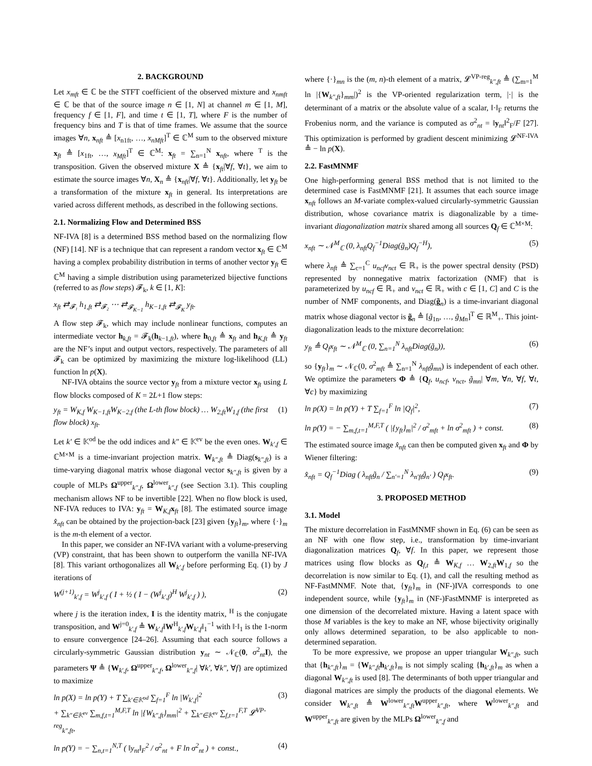2. BACKGROUND
Let x<sub>mft</sub> ∈ ℂ be the STFT coefficient of the observed mixture and x<sub>nmft</sub> ∈ ℂ be that of the source image n ∈ [1, N] at channel m ∈ [1, M], frequency f ∈ [1, F], and time t ∈ [1, T], where F is the number of frequency bins and T is that of time frames. We assume that the source images ∀n, x<sub>nft</sub> ≜ [x<sub>n1ft</sub>, …, x<sub>nMft</sub>]<sup>T</sup> ∈ ℂ<sup>M</sup> sum to the observed mixture x<sub>ft</sub> ≜ [x<sub>1ft</sub>, …, x<sub>Mft</sub>]<sup>T</sup> ∈ ℂ<sup>M</sup>: x<sub>ft</sub> = ∑<sub>n=1</sub><sup>N</sup> x<sub>nft</sub>, where <sup>T</sup> is the transposition. Given the observed mixture X ≜ {x<sub>ft</sub>|∀f, ∀t}, we aim to estimate the source images ∀n, X<sub>n</sub> ≜ {x<sub>nft</sub>|∀f, ∀t}. Additionally, let y<sub>ft</sub> be a transformation of the mixture x<sub>ft</sub> in general. Its interpretations are varied across different methods, as described in the following sections.
2.1. Normalizing Flow and Determined BSS
NF-IVA [8] is a determined BSS method based on the normalizing flow (NF) [14]. NF is a technique that can represent a random vector x<sub>ft</sub> ∈ ℂ<sup>M</sup> having a complex probability distribution in terms of another vector y<sub>ft</sub> ∈ ℂ<sup>M</sup> having a simple distribution using parameterized bijective functions (referred to as flow steps) 𝓕<sub>k</sub>, k ∈ [1, K]:
x<sub>ft</sub> ⇄<sub>𝓕₁</sub> h<sub>1,ft</sub> ⇄<sub>𝓕₂</sub> ⋯ ⇄<sub>𝓕<sub>K−1</sub></sub> h<sub>K−1,ft</sub> ⇄<sub>𝓕<sub>K</sub></sub> y<sub>ft</sub>.
A flow step 𝓕<sub>k</sub>, which may include nonlinear functions, computes an intermediate vector h<sub>k,ft</sub> = 𝓕<sub>k</sub>(h<sub>k−1,ft</sub>), where h<sub>0,ft</sub> ≜ x<sub>ft</sub> and h<sub>K,ft</sub> ≜ y<sub>ft</sub> are the NF’s input and output vectors, respectively. The parameters of all 𝓕<sub>k</sub> can be optimized by maximizing the mixture log-likelihood (LL) function ln p(X).
NF-IVA obtains the source vector y<sub>ft</sub> from a mixture vector x<sub>ft</sub> using L flow blocks composed of K = 2L+1 flow steps:
y<sub>ft</sub> = W<sub>K,f</sub> W<sub>K−1,ft</sub>W<sub>K−2,f</sub> (the L-th flow block) … W<sub>2,ft</sub>W<sub>1,f</sub> (the first flow block) x<sub>ft</sub>. (1)
Let k′ ∈ 𝕂<sup>od</sup> be the odd indices and k″ ∈ 𝕂<sup>ev</sup> be the even ones. W<sub>k′,f</sub> ∈ ℂ<sup>M×M</sup> is a time-invariant projection matrix. W<sub>k″,ft</sub> ≜ Diag(s<sub>k″,ft</sub>) is a time-varying diagonal matrix whose diagonal vector s<sub>k″,ft</sub> is given by a couple of MLPs Ω<sup>upper</sup><sub>k″,f</sub>, Ω<sup>lower</sup><sub>k″,f</sub> (see Section 3.1). This coupling mechanism allows NF to be invertible [22]. When no flow block is used, NF-IVA reduces to IVA: y<sub>ft</sub> = W<sub>K,f</sub>x<sub>ft</sub> [8]. The estimated source image x̂<sub>nft</sub> can be obtained by the projection-back [23] given {y<sub>ft</sub>}<sub>m</sub>, where {·}<sub>m</sub> is the m-th element of a vector.
In this paper, we consider an NF-IVA variant with a volume-preserving (VP) constraint, that has been shown to outperform the vanilla NF-IVA [8]. This variant orthogonalizes all W<sub>k′,f</sub> before performing Eq. (1) by J iterations of
W<sup>(j+1)</sup><sub>k′,f</sub> = W<sup>j</sup><sub>k′,f</sub> ( I + ½ ( I − (W<sup>j</sup><sub>k′,f</sub>)<sup>H</sup> W<sup>j</sup><sub>k′,f</sub> ) ), (2)
where j is the iteration index, I is the identity matrix, <sup>H</sup> is the conjugate transposition, and W<sup>j=0</sup><sub>k′,f</sub> ≜ W<sub>k′,f</sub>‖W<sup>H</sup><sub>k′,f</sub>W<sub>k′,f</sub>‖<sub>1</sub><sup>−1</sup> with ‖·‖<sub>1</sub> is the 1-norm to ensure convergence [24–26]. Assuming that each source follows a circularly-symmetric Gaussian distribution y<sub>nt</sub> ∼ 𝒩<sub>ℂ</sub>(0, σ<sup>2</sup><sub>nt</sub>I), the parameters Ψ ≜ {W<sub>k′,f</sub>, Ω<sup>upper</sup><sub>k″,f</sub>, Ω<sup>lower</sup><sub>k″,f</sub>| ∀k′, ∀k″, ∀f} are optimized to maximize
ln p(X) = ln p(Y) + T ∑<sub>k′∈𝕂<sup>od</sup></sub> ∑<sub>f=1</sub><sup>F</sup> ln |W<sub>k′,f</sub>|<sup>2</sup>
+ ∑<sub>k″∈𝕂<sup>ev</sup></sub> ∑<sub>m,f,t=1</sub><sup>M,F,T</sup> ln |{W<sub>k″,ft</sub>}<sub>mm</sub>|<sup>2</sup> + ∑<sub>k″∈𝕂<sup>ev</sup></sub> ∑<sub>f,t=1</sub><sup>F,T</sup> 𝓛<sup>VP-reg</sup><sub>k″,ft</sub>, (3)
ln p(Y) = − ∑<sub>n,t=1</sub><sup>N,T</sup> ( ‖y<sub>nt</sub>‖<sub>F</sub><sup>2</sup> / σ<sup>2</sup><sub>nt</sub> + F ln σ<sup>2</sup><sub>nt</sub> ) + const., (4)
where {·}<sub>mn</sub> is the (m, n)-th element of a matrix, 𝓛<sup>VP-reg</sup><sub>k″,ft</sub> ≜ (∑<sub>m=1</sub><sup>M</sup> ln |{W<sub>k″,ft</sub>}<sub>mm</sub>|)<sup>2</sup> is the VP-oriented regularization term, |·| is the determinant of a matrix or the absolute value of a scalar, ‖·‖<sub>F</sub> returns the Frobenius norm, and the variance is computed as σ<sup>2</sup><sub>nt</sub> = ‖y<sub>nt</sub>‖<sup>2</sup><sub>F</sub>/F [27]. This optimization is performed by gradient descent minimizing 𝓛<sup>NF-IVA</sup> ≜ − ln p(X).
2.2. FastMNMF
One high-performing general BSS method that is not limited to the determined case is FastMNMF [21]. It assumes that each source image x<sub>nft</sub> follows an M-variate complex-valued circularly-symmetric Gaussian distribution, whose covariance matrix is diagonalizable by a time-invariant diagonalization matrix shared among all sources Q<sub>f</sub> ∈ ℂ<sup>M×M</sup>:
x<sub>nft</sub> ∼ 𝒩<sup>M</sup><sub>ℂ</sub> (0, λ<sub>nft</sub>Q<sub>f</sub><sup>−1</sup>Diag(g̃<sub>n</sub>)Q<sub>f</sub><sup>−H</sup>), (5)
where λ<sub>nft</sub> ≜ ∑<sub>c=1</sub><sup>C</sup> u<sub>ncf</sub>v<sub>nct</sub> ∈ ℝ<sub>+</sub> is the power spectral density (PSD) represented by nonnegative matrix factorization (NMF) that is parameterized by u<sub>ncf</sub> ∈ ℝ<sub>+</sub> and v<sub>nct</sub> ∈ ℝ<sub>+</sub> with c ∈ [1, C] and C is the number of NMF components, and Diag(g̃<sub>n</sub>) is a time-invariant diagonal matrix whose diagonal vector is g̃<sub>n</sub> ≜ [g̃<sub>1n</sub>, …, g̃<sub>Mn</sub>]<sup>T</sup> ∈ ℝ<sup>M</sup><sub>+</sub>. This joint-diagonalization leads to the mixture decorrelation:
y<sub>ft</sub> ≜ Q<sub>f</sub>x<sub>ft</sub> ∼ 𝒩<sup>M</sup><sub>ℂ</sub> (0, ∑<sub>n=1</sub><sup>N</sup> λ<sub>nft</sub>Diag(g̃<sub>n</sub>)), (6)
so {y<sub>ft</sub>}<sub>m</sub> ∼ 𝒩<sub>ℂ</sub>(0, σ<sup>2</sup><sub>mft</sub> ≜ ∑<sub>n=1</sub><sup>N</sup> λ<sub>nft</sub>g̃<sub>mn</sub>) is independent of each other. We optimize the parameters Φ ≜ {Q<sub>f</sub>, u<sub>ncf</sub>, v<sub>nct</sub>, g̃<sub>mn</sub>| ∀m, ∀n, ∀f, ∀t, ∀c} by maximizing
ln p(X) = ln p(Y) + T ∑<sub>f=1</sub><sup>F</sup> ln |Q<sub>f</sub>|<sup>2</sup>, (7)
ln p(Y) = − ∑<sub>m,f,t=1</sub><sup>M,F,T</sup> ( |{y<sub>ft</sub>}<sub>m</sub>|<sup>2</sup> / σ<sup>2</sup><sub>mft</sub> + ln σ<sup>2</sup><sub>mft</sub> ) + const. (8)
The estimated source image x̂<sub>nft</sub> can then be computed given x<sub>ft</sub> and Φ by Wiener filtering:
x̂<sub>nft</sub> = Q<sub>f</sub><sup>−1</sup>Diag ( λ<sub>nft</sub>g̃<sub>n</sub> / ∑<sub>n′=1</sub><sup>N</sup> λ<sub>n′ft</sub>g̃<sub>n′</sub> ) Q<sub>f</sub>x<sub>ft</sub>. (9)
3. PROPOSED METHOD
3.1. Model
The mixture decorrelation in FastMNMF shown in Eq. (6) can be seen as an NF with one flow step, i.e., transformation by time-invariant diagonalization matrices Q<sub>f</sub>, ∀f. In this paper, we represent those matrices using flow blocks as Q<sub>f,t</sub> ≜ W<sub>K,f</sub> … W<sub>2,ft</sub>W<sub>1,f</sub> so the decorrelation is now similar to Eq. (1), and call the resulting method as NF-FastMNMF. Note that, {y<sub>ft</sub>}<sub>m</sub> in (NF-)IVA corresponds to one independent source, while {y<sub>ft</sub>}<sub>m</sub> in (NF-)FastMNMF is interpreted as one dimension of the decorrelated mixture. Having a latent space with those M variables is the key to make an NF, whose bijectivity originally only allows determined separation, to be also applicable to non-determined separation.
To be more expressive, we propose an upper triangular W<sub>k″,ft</sub>, such that {h<sub>k″,ft</sub>}<sub>m</sub> = {W<sub>k″,ft</sub>h<sub>k′,ft</sub>}<sub>m</sub> is not simply scaling {h<sub>k′,ft</sub>}<sub>m</sub> as when a diagonal W<sub>k″,ft</sub> is used [8]. The determinants of both upper triangular and diagonal matrices are simply the products of the diagonal elements. We consider W<sub>k″,ft</sub> ≜ W<sup>lower</sup><sub>k″,ft</sub>W<sup>upper</sup><sub>k″,ft</sub>, where W<sup>lower</sup><sub>k″,ft</sub> and W<sup>upper</sup><sub>k″,ft</sub> are given by the MLPs Ω<sup>lower</sup><sub>k″,f</sub> and